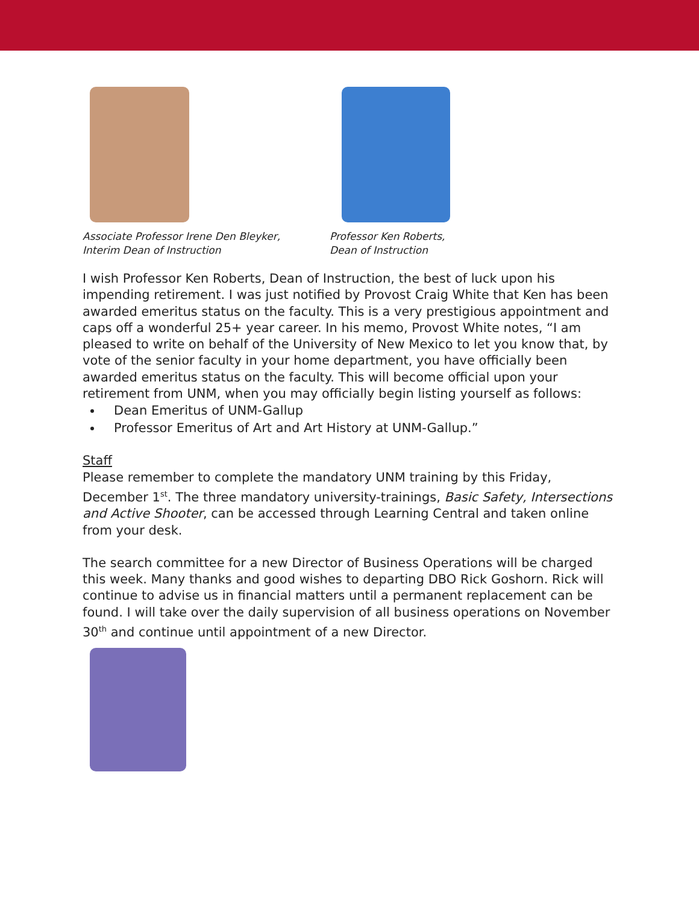Associate Professor Irene Den Bleyker,
Interim Dean of Instruction
Professor Ken Roberts,
Dean of Instruction
I wish Professor Ken Roberts, Dean of Instruction, the best of luck upon his impending retirement. I was just notified by Provost Craig White that Ken has been awarded emeritus status on the faculty. This is a very prestigious appointment and caps off a wonderful 25+ year career. In his memo, Provost White notes, “I am pleased to write on behalf of the University of New Mexico to let you know that, by vote of the senior faculty in your home department, you have officially been awarded emeritus status on the faculty. This will become official upon your retirement from UNM, when you may officially begin listing yourself as follows:
Dean Emeritus of UNM-Gallup
Professor Emeritus of Art and Art History at UNM-Gallup.”
Staff
Please remember to complete the mandatory UNM training by this Friday, December 1<sup>st</sup>. The three mandatory university-trainings, Basic Safety, Intersections and Active Shooter, can be accessed through Learning Central and taken online from your desk.
The search committee for a new Director of Business Operations will be charged this week. Many thanks and good wishes to departing DBO Rick Goshorn. Rick will continue to advise us in financial matters until a permanent replacement can be found. I will take over the daily supervision of all business operations on November 30<sup>th</sup> and continue until appointment of a new Director.